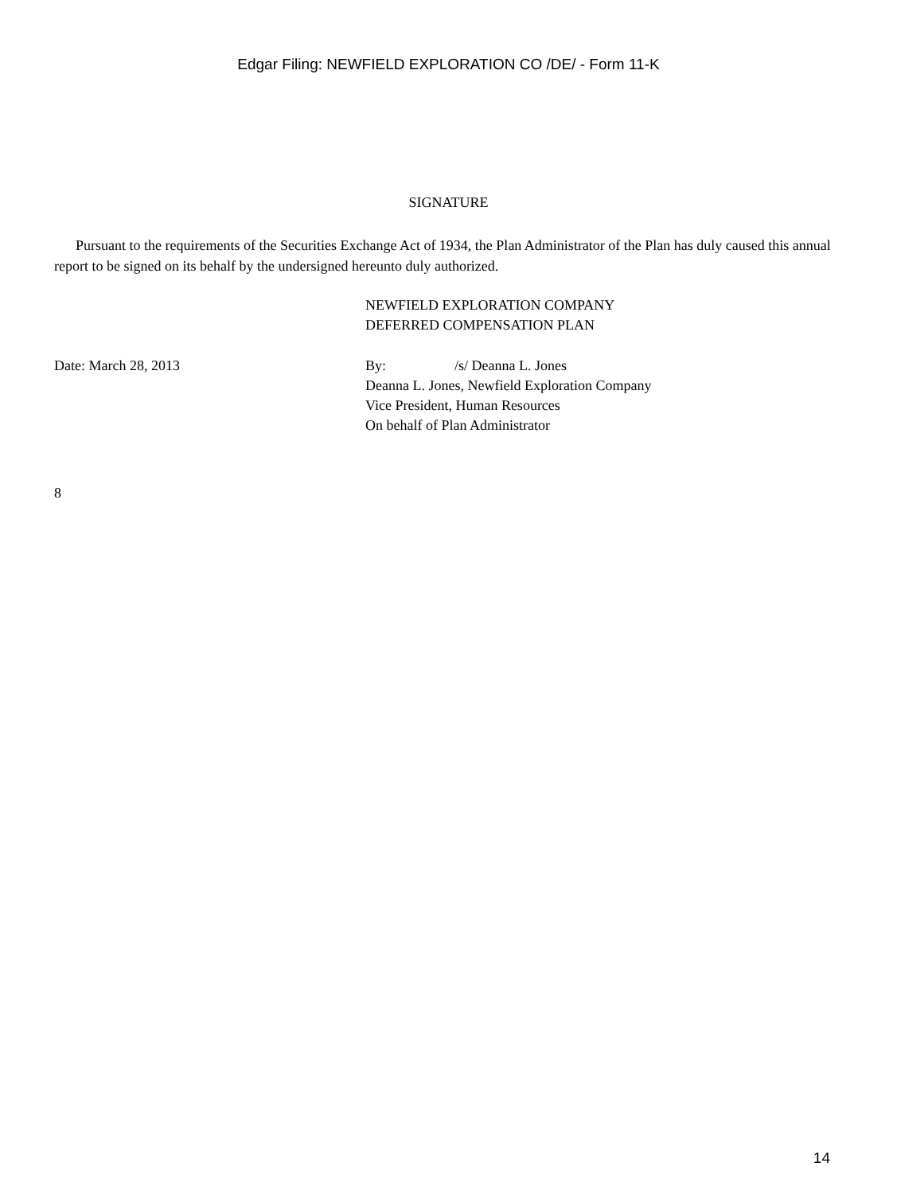Edgar Filing: NEWFIELD EXPLORATION CO /DE/ - Form 11-K
SIGNATURE
Pursuant to the requirements of the Securities Exchange Act of 1934, the Plan Administrator of the Plan has duly caused this annual report to be signed on its behalf by the undersigned hereunto duly authorized.
NEWFIELD EXPLORATION COMPANY
DEFERRED COMPENSATION PLAN
Date: March 28, 2013 By: /s/ Deanna L. Jones
Deanna L. Jones, Newfield Exploration Company
Vice President, Human Resources
On behalf of Plan Administrator
8
14